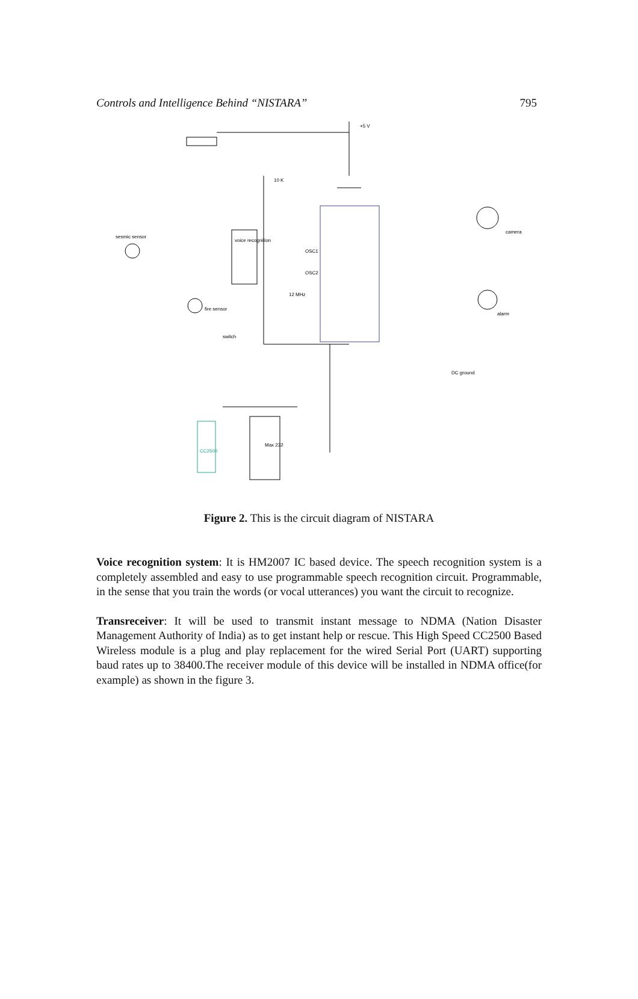Controls and Intelligence Behind “NISTARA” 795
+5 V
10 K
sesmic sensor
fire sensor
switch
camera
alarm
voice recognition
Max 232
CC2500
OSC1
OSC2
12 MHz
DC ground
Figure 2. This is the circuit diagram of NISTARA
Voice recognition system: It is HM2007 IC based device. The speech recognition system is a completely assembled and easy to use programmable speech recognition circuit. Programmable, in the sense that you train the words (or vocal utterances) you want the circuit to recognize.
Transreceiver: It will be used to transmit instant message to NDMA (Nation Disaster Management Authority of India) as to get instant help or rescue. This High Speed CC2500 Based Wireless module is a plug and play replacement for the wired Serial Port (UART) supporting baud rates up to 38400.The receiver module of this device will be installed in NDMA office(for example) as shown in the figure 3.